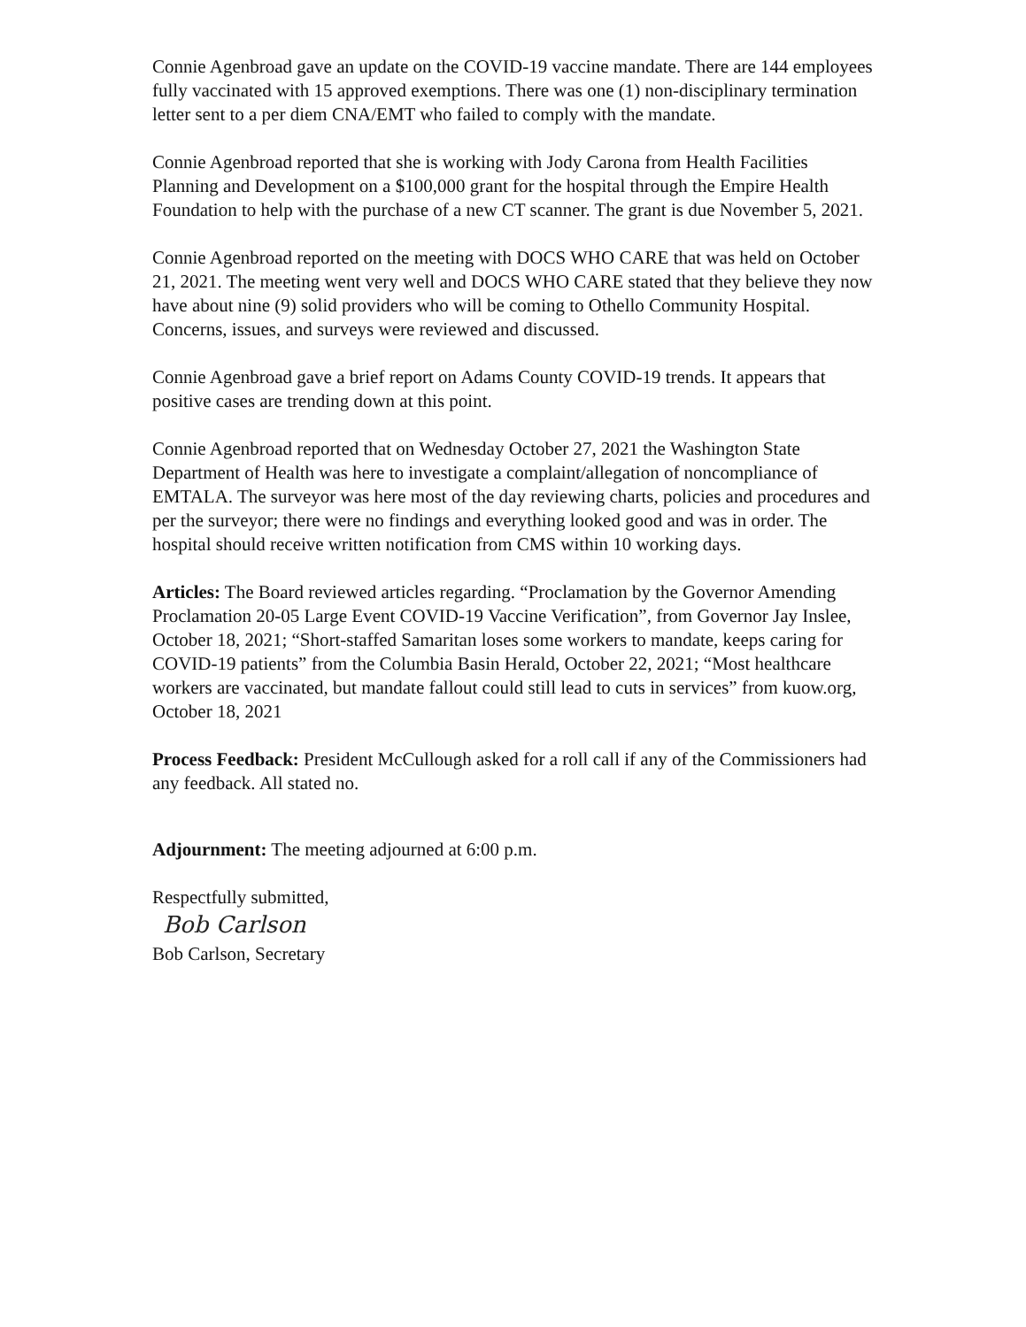Connie Agenbroad gave an update on the COVID-19 vaccine mandate. There are 144 employees fully vaccinated with 15 approved exemptions. There was one (1) non-disciplinary termination letter sent to a per diem CNA/EMT who failed to comply with the mandate.
Connie Agenbroad reported that she is working with Jody Carona from Health Facilities Planning and Development on a $100,000 grant for the hospital through the Empire Health Foundation to help with the purchase of a new CT scanner. The grant is due November 5, 2021.
Connie Agenbroad reported on the meeting with DOCS WHO CARE that was held on October 21, 2021. The meeting went very well and DOCS WHO CARE stated that they believe they now have about nine (9) solid providers who will be coming to Othello Community Hospital. Concerns, issues, and surveys were reviewed and discussed.
Connie Agenbroad gave a brief report on Adams County COVID-19 trends. It appears that positive cases are trending down at this point.
Connie Agenbroad reported that on Wednesday October 27, 2021 the Washington State Department of Health was here to investigate a complaint/allegation of noncompliance of EMTALA. The surveyor was here most of the day reviewing charts, policies and procedures and per the surveyor; there were no findings and everything looked good and was in order. The hospital should receive written notification from CMS within 10 working days.
Articles: The Board reviewed articles regarding. “Proclamation by the Governor Amending Proclamation 20-05 Large Event COVID-19 Vaccine Verification”, from Governor Jay Inslee, October 18, 2021; “Short-staffed Samaritan loses some workers to mandate, keeps caring for COVID-19 patients” from the Columbia Basin Herald, October 22, 2021; “Most healthcare workers are vaccinated, but mandate fallout could still lead to cuts in services” from kuow.org, October 18, 2021
Process Feedback: President McCullough asked for a roll call if any of the Commissioners had any feedback. All stated no.
Adjournment: The meeting adjourned at 6:00 p.m.
Respectfully submitted,
Bob Carlson
Bob Carlson, Secretary